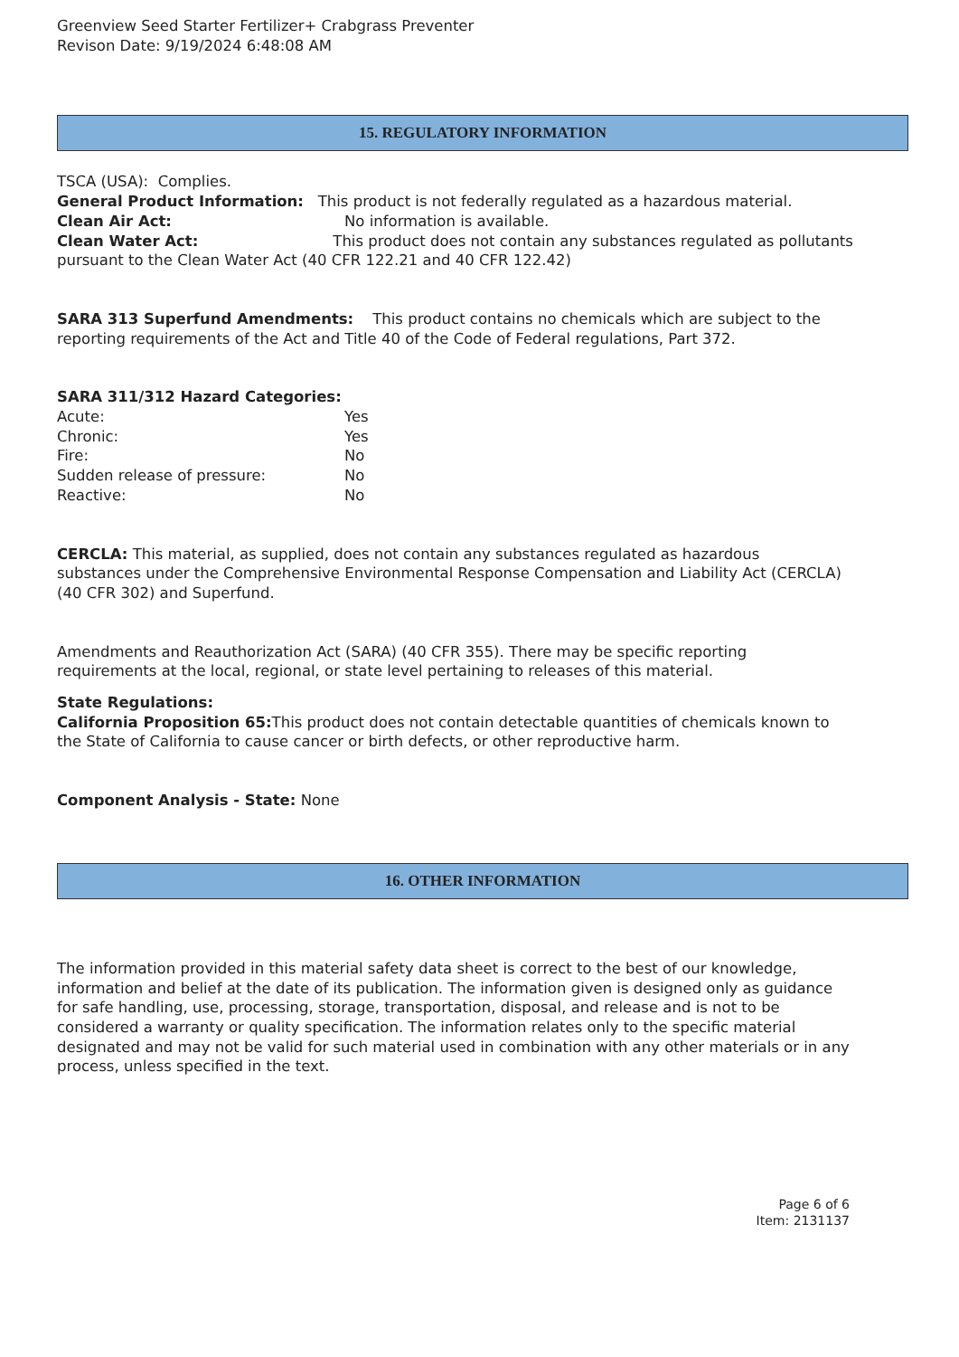Greenview Seed Starter Fertilizer+ Crabgrass Preventer
Revison Date: 9/19/2024 6:48:08 AM
15. REGULATORY INFORMATION
TSCA (USA): Complies.
General Product Information: This product is not federally regulated as a hazardous material.
Clean Air Act: No information is available.
Clean Water Act: This product does not contain any substances regulated as pollutants pursuant to the Clean Water Act (40 CFR 122.21 and 40 CFR 122.42)
SARA 313 Superfund Amendments: This product contains no chemicals which are subject to the reporting requirements of the Act and Title 40 of the Code of Federal regulations, Part 372.
SARA 311/312 Hazard Categories:
Acute: Yes
Chronic: Yes
Fire: No
Sudden release of pressure: No
Reactive: No
CERCLA: This material, as supplied, does not contain any substances regulated as hazardous substances under the Comprehensive Environmental Response Compensation and Liability Act (CERCLA) (40 CFR 302) and Superfund.
Amendments and Reauthorization Act (SARA) (40 CFR 355). There may be specific reporting requirements at the local, regional, or state level pertaining to releases of this material.
State Regulations:
California Proposition 65: This product does not contain detectable quantities of chemicals known to the State of California to cause cancer or birth defects, or other reproductive harm.
Component Analysis - State: None
16. OTHER INFORMATION
The information provided in this material safety data sheet is correct to the best of our knowledge, information and belief at the date of its publication. The information given is designed only as guidance for safe handling, use, processing, storage, transportation, disposal, and release and is not to be considered a warranty or quality specification. The information relates only to the specific material designated and may not be valid for such material used in combination with any other materials or in any process, unless specified in the text.
Page 6 of 6
Item: 2131137